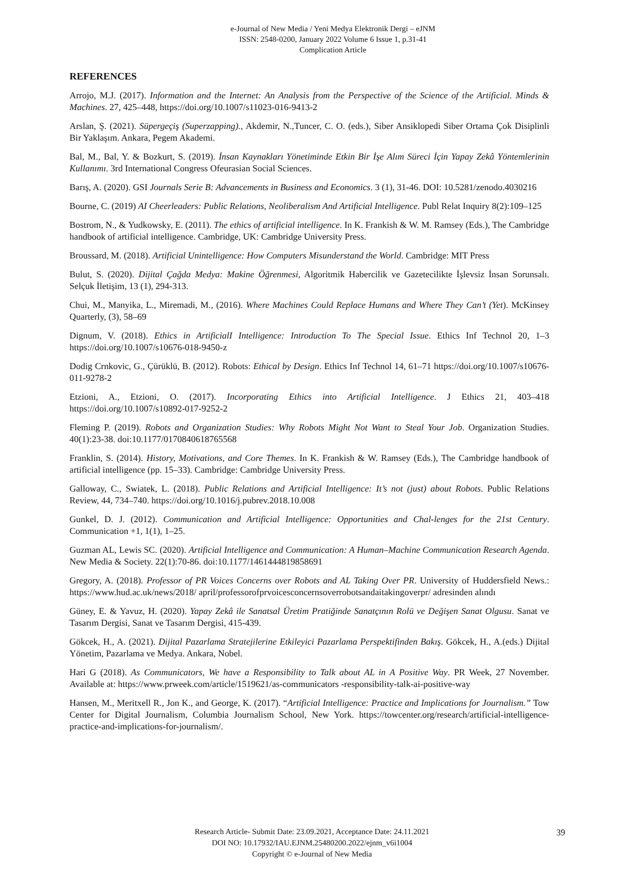e-Journal of New Media / Yeni Medya Elektronik Dergi – eJNM
ISSN: 2548-0200, January 2022 Volume 6 Issue 1, p.31-41
Complication Article
REFERENCES
Arrojo, M.J. (2017). Information and the Internet: An Analysis from the Perspective of the Science of the Artificial. Minds & Machines. 27, 425–448, https://doi.org/10.1007/s11023-016-9413-2
Arslan, Ş. (2021). Süpergeçiş (Superzapping)., Akdemir, N.,Tuncer, C. O. (eds.), Siber Ansiklopedi Siber Ortama Çok Disiplinli Bir Yaklaşım. Ankara, Pegem Akademi.
Bal, M., Bal, Y. & Bozkurt, S. (2019). İnsan Kaynakları Yönetiminde Etkin Bir İşe Alım Süreci İçin Yapay Zekâ Yöntemlerinin Kullanımı. 3rd International Congress Ofeurasian Social Sciences.
Barış, A. (2020). GSI Journals Serie B: Advancements in Business and Economics. 3 (1), 31-46. DOI: 10.5281/zenodo.4030216
Bourne, C. (2019) AI Cheerleaders: Public Relations, Neoliberalism And Artificial Intelligence. Publ Relat Inquiry 8(2):109–125
Bostrom, N., & Yudkowsky, E. (2011). The ethics of artificial intelligence. In K. Frankish & W. M. Ramsey (Eds.), The Cambridge handbook of artificial intelligence. Cambridge, UK: Cambridge University Press.
Broussard, M. (2018). Artificial Unintelligence: How Computers Misunderstand the World. Cambridge: MIT Press
Bulut, S. (2020). Dijital Çağda Medya: Makine Öğrenmesi, Algoritmik Habercilik ve Gazetecilikte İşlevsiz İnsan Sorunsalı. Selçuk İletişim, 13 (1), 294-313.
Chui, M., Manyika, L., Miremadi, M., (2016). Where Machines Could Replace Humans and Where They Can’t (Yet). McKinsey Quarterly, (3), 58–69
Dignum, V. (2018). Ethics in ArtificialI Intelligence: Introduction To The Special Issue. Ethics Inf Technol 20, 1–3 https://doi.org/10.1007/s10676-018-9450-z
Dodig Crnkovic, G., Çürüklü, B. (2012). Robots: Ethical by Design. Ethics Inf Technol 14, 61–71 https://doi.org/10.1007/s10676-011-9278-2
Etzioni, A., Etzioni, O. (2017). Incorporating Ethics into Artificial Intelligence. J Ethics 21, 403–418 https://doi.org/10.1007/s10892-017-9252-2
Fleming P. (2019). Robots and Organization Studies: Why Robots Might Not Want to Steal Your Job. Organization Studies. 40(1):23-38. doi:10.1177/0170840618765568
Franklin, S. (2014). History, Motivations, and Core Themes. In K. Frankish & W. Ramsey (Eds.), The Cambridge handbook of artificial intelligence (pp. 15–33). Cambridge: Cambridge University Press.
Galloway, C., Swiatek, L. (2018). Public Relations and Artificial Intelligence: It’s not (just) about Robots. Public Relations Review, 44, 734–740. https://doi.org/10.1016/j.pubrev.2018.10.008
Gunkel, D. J. (2012). Communication and Artificial Intelligence: Opportunities and Chal-lenges for the 21st Century. Communication +1, 1(1), 1–25.
Guzman AL, Lewis SC. (2020). Artificial Intelligence and Communication: A Human–Machine Communication Research Agenda. New Media & Society. 22(1):70-86. doi:10.1177/1461444819858691
Gregory, A. (2018). Professor of PR Voices Concerns over Robots and AL Taking Over PR. University of Huddersfield News.: https://www.hud.ac.uk/news/2018/ april/professorofprvoicesconcernsoverrobotsandaitakingoverpr/ adresinden alındı
Güney, E. & Yavuz, H. (2020). Yapay Zekâ ile Sanatsal Üretim Pratiğinde Sanatçının Rolü ve Değişen Sanat Olgusu. Sanat ve Tasarım Dergisi, Sanat ve Tasarım Dergisi, 415-439.
Gökcek, H., A. (2021). Dijital Pazarlama Stratejilerine Etkileyici Pazarlama Perspektifinden Bakış. Gökcek, H., A.(eds.) Dijital Yönetim, Pazarlama ve Medya. Ankara, Nobel.
Hari G (2018). As Communicators, We have a Responsibility to Talk about AL in A Positive Way. PR Week, 27 November. Available at: https://www.prweek.com/article/1519621/as-communicators -responsibility-talk-ai-positive-way
Hansen, M., Meritxell R., Jon K., and George, K. (2017). “Artificial Intelligence: Practice and Implications for Journalism.” Tow Center for Digital Journalism, Columbia Journalism School, New York. https://towcenter.org/research/artificial-intelligence-practice-and-implications-for-journalism/.
Research Article- Submit Date: 23.09.2021, Acceptance Date: 24.11.2021
DOI NO: 10.17932/IAU.EJNM.25480200.2022/ejnm_v6i1004
Copyright © e-Journal of New Media
39